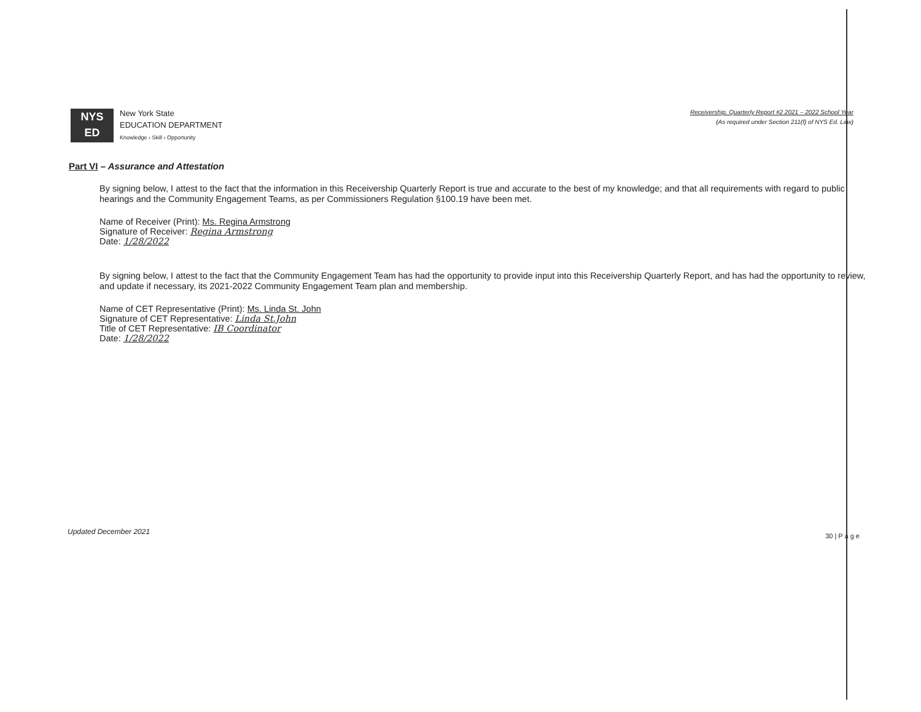NYS
ED
New York State
EDUCATION DEPARTMENT
Knowledge › Skill › Opportunity
Receivership, Quarterly Report #2 2021 – 2022 School Year
(As required under Section 211(f) of NYS Ed. Law)
Part VI – Assurance and Attestation
By signing below, I attest to the fact that the information in this Receivership Quarterly Report is true and accurate to the best of my knowledge; and that all requirements with regard to public hearings and the Community Engagement Teams, as per Commissioners Regulation §100.19 have been met.
Name of Receiver (Print): Ms. Regina Armstrong
Signature of Receiver: Regina Armstrong
Date: 1/28/2022
By signing below, I attest to the fact that the Community Engagement Team has had the opportunity to provide input into this Receivership Quarterly Report, and has had the opportunity to review, and update if necessary, its 2021-2022 Community Engagement Team plan and membership.
Name of CET Representative (Print): Ms. Linda St. John
Signature of CET Representative: Linda St.John
Title of CET Representative: IB Coordinator
Date: 1/28/2022
Updated December 2021 30 | P a g e